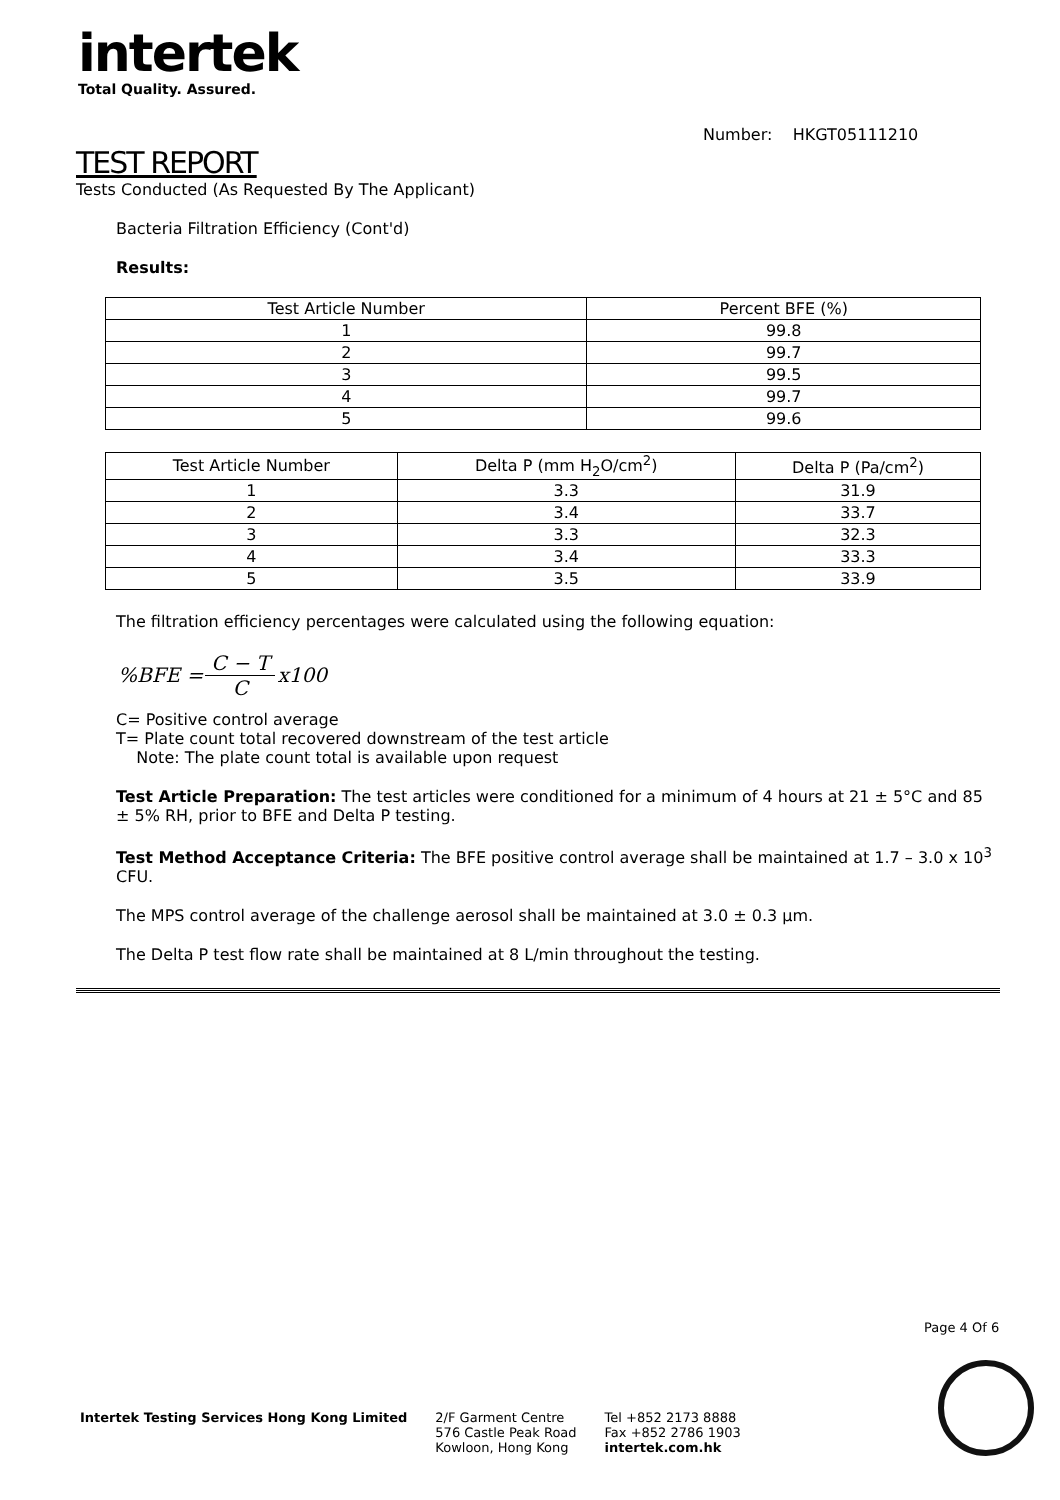intertek
Total Quality. Assured.
Number: HKGT05111210
TEST REPORT
Tests Conducted (As Requested By The Applicant)
Bacteria Filtration Efficiency (Cont'd)
Results:
| Test Article Number | Percent BFE (%) |
| --- | --- |
| 1 | 99.8 |
| 2 | 99.7 |
| 3 | 99.5 |
| 4 | 99.7 |
| 5 | 99.6 |
| Test Article Number | Delta P (mm H<sub>2</sub>O/cm<sup>2</sup>) | Delta P (Pa/cm<sup>2</sup>) |
| --- | --- | --- |
| 1 | 3.3 | 31.9 |
| 2 | 3.4 | 33.7 |
| 3 | 3.3 | 32.3 |
| 4 | 3.4 | 33.3 |
| 5 | 3.5 | 33.9 |
The filtration efficiency percentages were calculated using the following equation:
%BFE = C − T C x100
C= Positive control average
T= Plate count total recovered downstream of the test article
Note: The plate count total is available upon request
Test Article Preparation: The test articles were conditioned for a minimum of 4 hours at 21 ± 5°C and 85 ± 5% RH, prior to BFE and Delta P testing.
Test Method Acceptance Criteria: The BFE positive control average shall be maintained at 1.7 – 3.0 x 10<sup>3</sup> CFU.
The MPS control average of the challenge aerosol shall be maintained at 3.0 ± 0.3 µm.
The Delta P test flow rate shall be maintained at 8 L/min throughout the testing.
Page 4 Of 6
Intertek Testing Services Hong Kong Limited
2/F Garment Centre
576 Castle Peak Road
Kowloon, Hong Kong
Tel +852 2173 8888
Fax +852 2786 1903
intertek.com.hk